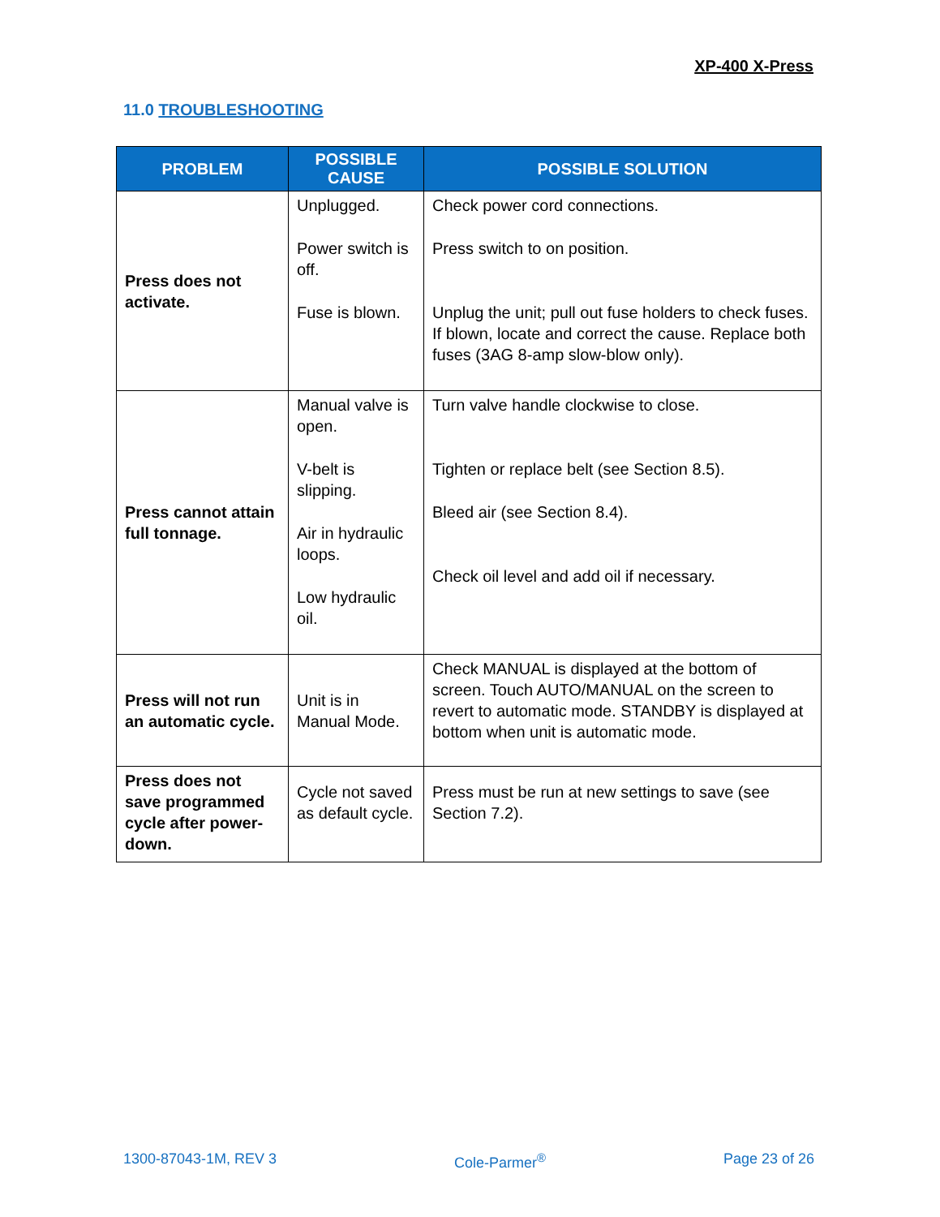XP-400 X-Press
11.0 TROUBLESHOOTING
| PROBLEM | POSSIBLE CAUSE | POSSIBLE SOLUTION |
| --- | --- | --- |
| Press does not activate. | Unplugged. Power switch is off. Fuse is blown. | Check power cord connections. Press switch to on position. Unplug the unit; pull out fuse holders to check fuses. If blown, locate and correct the cause. Replace both fuses (3AG 8-amp slow-blow only). |
| Press cannot attain full tonnage. | Manual valve is open. V-belt is slipping. Air in hydraulic loops. Low hydraulic oil. | Turn valve handle clockwise to close. Tighten or replace belt (see Section 8.5). Bleed air (see Section 8.4). Check oil level and add oil if necessary. |
| Press will not run an automatic cycle. | Unit is in Manual Mode. | Check MANUAL is displayed at the bottom of screen. Touch AUTO/MANUAL on the screen to revert to automatic mode. STANDBY is displayed at bottom when unit is automatic mode. |
| Press does not save programmed cycle after power-down. | Cycle not saved as default cycle. | Press must be run at new settings to save (see Section 7.2). |
1300-87043-1M, REV 3 Cole-Parmer<sup>®</sup> Page 23 of 26